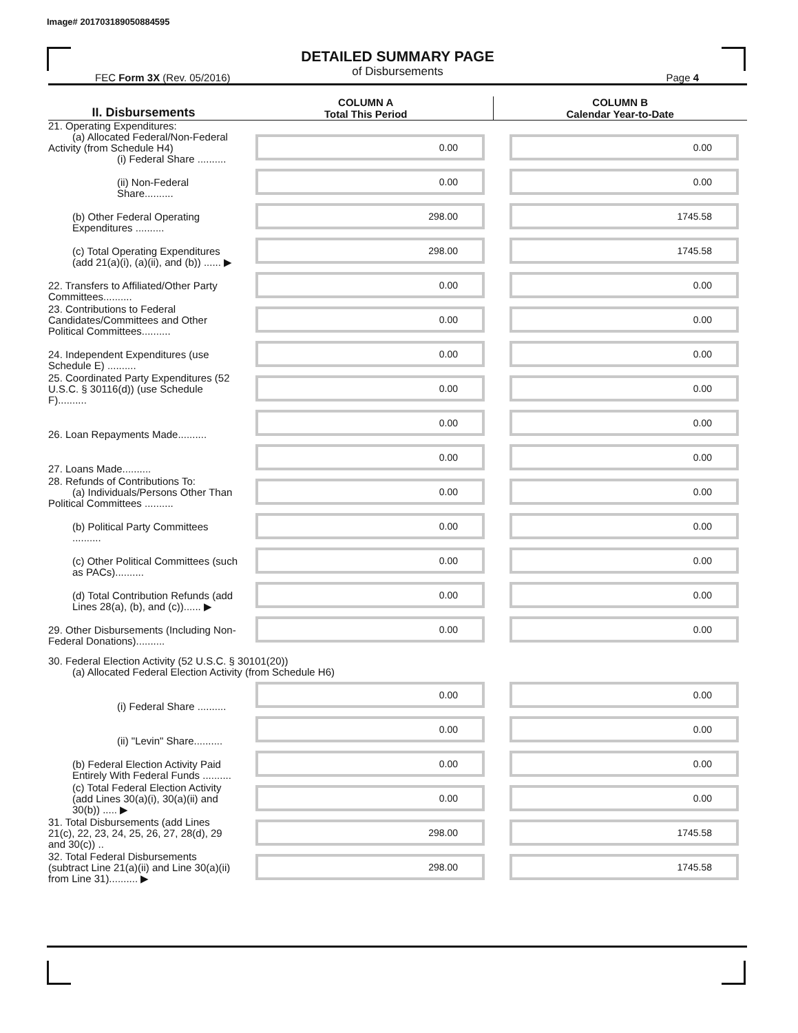Image# 201703189050884595
DETAILED SUMMARY PAGE
of Disbursements
FEC Form 3X (Rev. 05/2016) Page 4
| II. Disbursements | COLUMN A Total This Period | COLUMN B Calendar Year-to-Date |
| --- | --- | --- |
| 21. Operating Expenditures: (a) Allocated Federal/Non-Federal Activity (from Schedule H4) (i) Federal Share .......... | 0.00 | 0.00 |
| (ii) Non-Federal Share.......... | 0.00 | 0.00 |
| (b) Other Federal Operating Expenditures .......... | 298.00 | 1745.58 |
| (c) Total Operating Expenditures (add 21(a)(i), (a)(ii), and (b)) ...... ▶ | 298.00 | 1745.58 |
| 22. Transfers to Affiliated/Other Party Committees.......... | 0.00 | 0.00 |
| 23. Contributions to Federal Candidates/Committees and Other Political Committees.......... | 0.00 | 0.00 |
| 24. Independent Expenditures (use Schedule E) .......... | 0.00 | 0.00 |
| 25. Coordinated Party Expenditures (52 U.S.C. § 30116(d)) (use Schedule F).......... | 0.00 | 0.00 |
| 26. Loan Repayments Made.......... | 0.00 | 0.00 |
| 27. Loans Made.......... | 0.00 | 0.00 |
| 28. Refunds of Contributions To: (a) Individuals/Persons Other Than Political Committees .......... | 0.00 | 0.00 |
| (b) Political Party Committees .......... | 0.00 | 0.00 |
| (c) Other Political Committees (such as PACs).......... | 0.00 | 0.00 |
| (d) Total Contribution Refunds (add Lines 28(a), (b), and (c))...... ▶ | 0.00 | 0.00 |
| 29. Other Disbursements (Including Non-Federal Donations).......... | 0.00 | 0.00 |
| 30. Federal Election Activity (52 U.S.C. § 30101(20)) (a) Allocated Federal Election Activity (from Schedule H6) | | |
| (i) Federal Share .......... | 0.00 | 0.00 |
| (ii) "Levin" Share.......... | 0.00 | 0.00 |
| (b) Federal Election Activity Paid Entirely With Federal Funds .......... | 0.00 | 0.00 |
| (c) Total Federal Election Activity (add Lines 30(a)(i), 30(a)(ii) and 30(b)) ..... ▶ | 0.00 | 0.00 |
| 31. Total Disbursements (add Lines 21(c), 22, 23, 24, 25, 26, 27, 28(d), 29 and 30(c)) .. | 298.00 | 1745.58 |
| 32. Total Federal Disbursements (subtract Line 21(a)(ii) and Line 30(a)(ii) from Line 31).......... ▶ | 298.00 | 1745.58 |